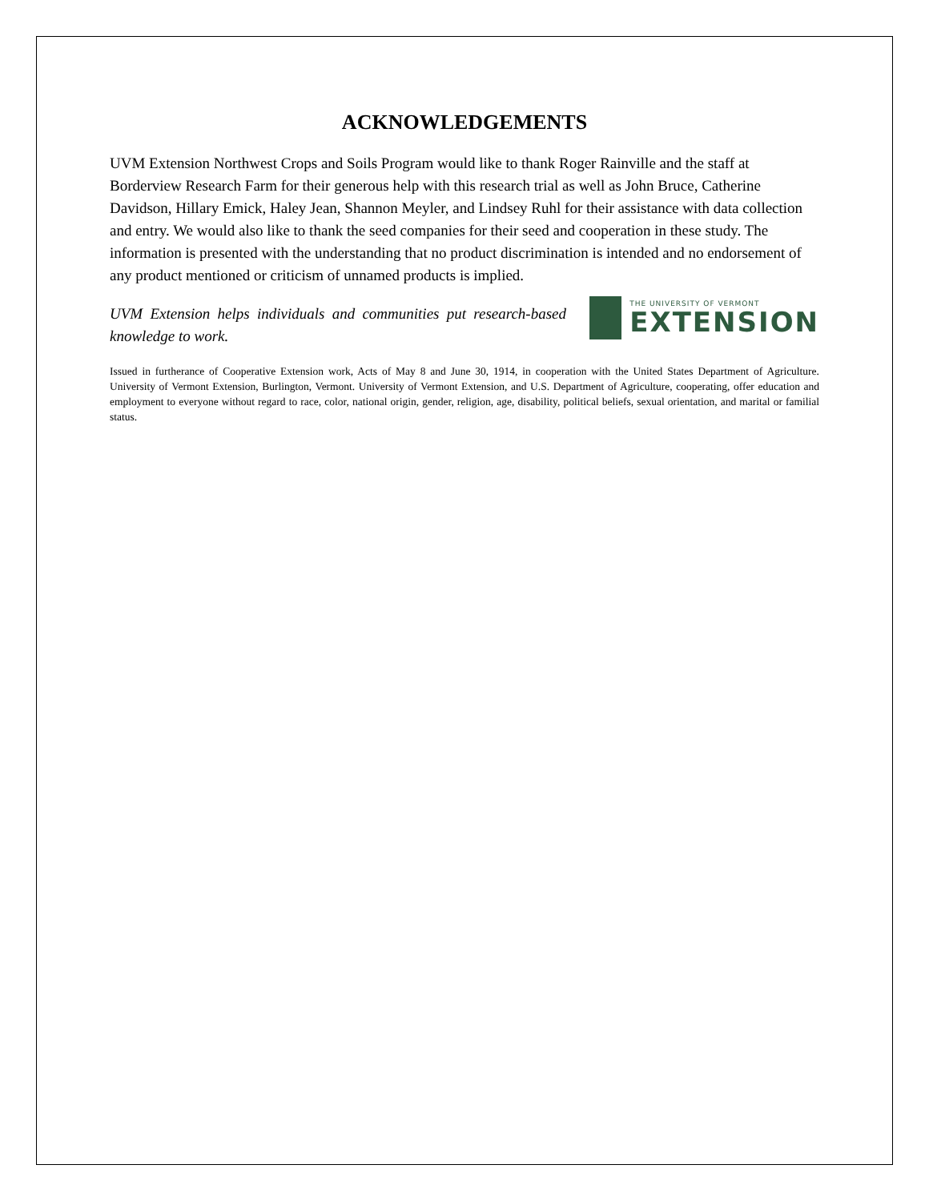ACKNOWLEDGEMENTS
UVM Extension Northwest Crops and Soils Program would like to thank Roger Rainville and the staff at Borderview Research Farm for their generous help with this research trial as well as John Bruce, Catherine Davidson, Hillary Emick, Haley Jean, Shannon Meyler, and Lindsey Ruhl for their assistance with data collection and entry. We would also like to thank the seed companies for their seed and cooperation in these study. The information is presented with the understanding that no product discrimination is intended and no endorsement of any product mentioned or criticism of unnamed products is implied.
UVM Extension helps individuals and communities put research-based knowledge to work.
THE UNIVERSITY OF VERMONT
EXTENSION
Issued in furtherance of Cooperative Extension work, Acts of May 8 and June 30, 1914, in cooperation with the United States Department of Agriculture. University of Vermont Extension, Burlington, Vermont. University of Vermont Extension, and U.S. Department of Agriculture, cooperating, offer education and employment to everyone without regard to race, color, national origin, gender, religion, age, disability, political beliefs, sexual orientation, and marital or familial status.